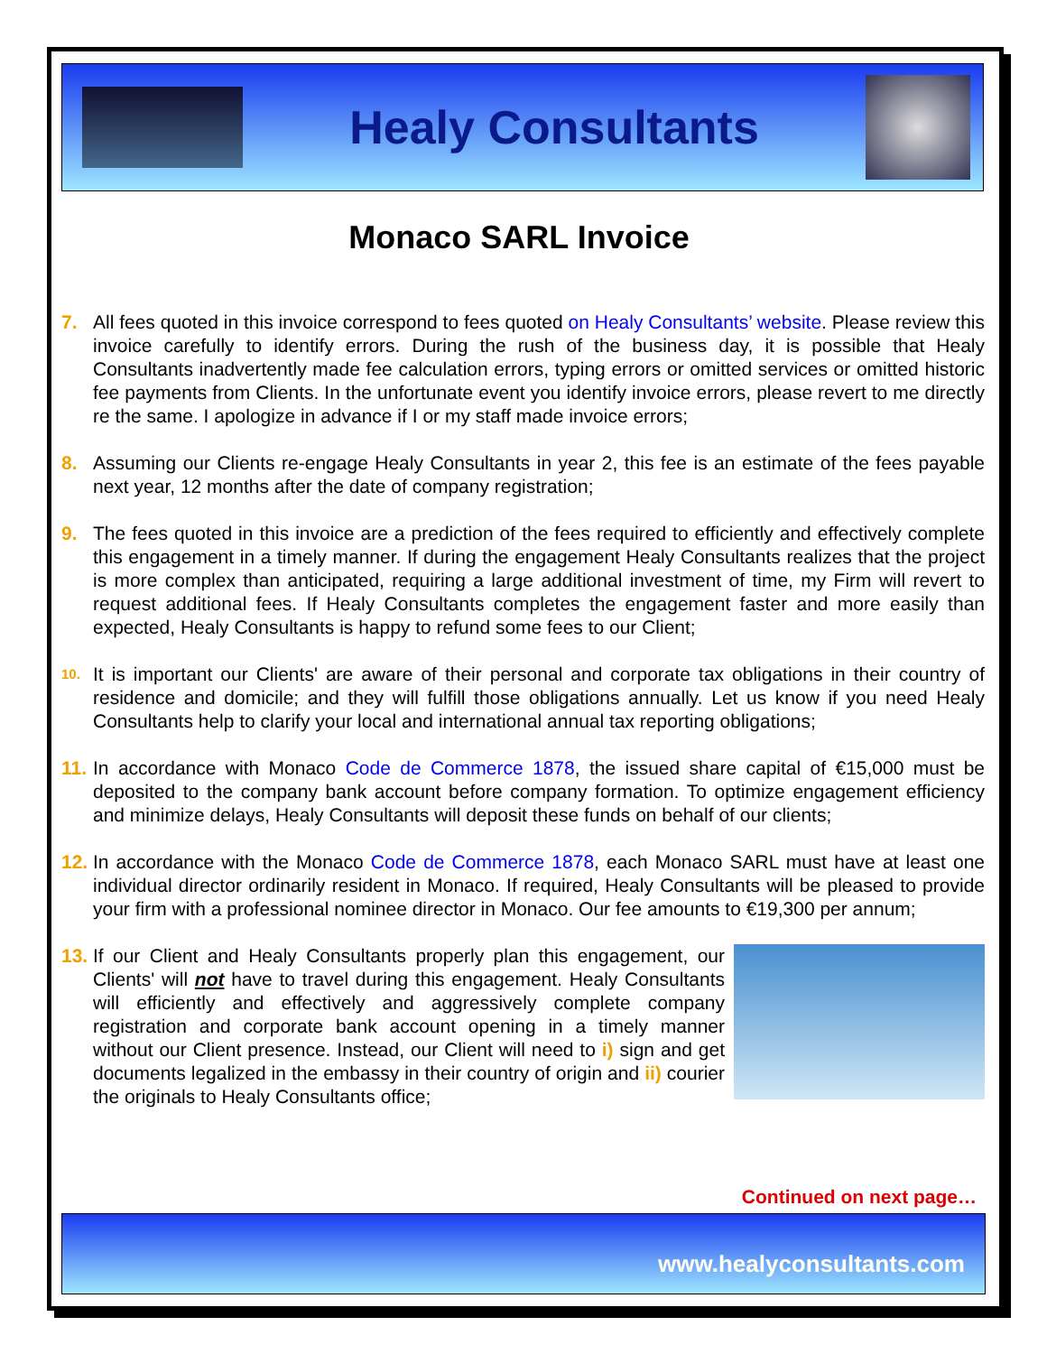Healy Consultants
Monaco SARL Invoice
7. All fees quoted in this invoice correspond to fees quoted on Healy Consultants’ website. Please review this invoice carefully to identify errors. During the rush of the business day, it is possible that Healy Consultants inadvertently made fee calculation errors, typing errors or omitted services or omitted historic fee payments from Clients. In the unfortunate event you identify invoice errors, please revert to me directly re the same. I apologize in advance if I or my staff made invoice errors;
8. Assuming our Clients re-engage Healy Consultants in year 2, this fee is an estimate of the fees payable next year, 12 months after the date of company registration;
9. The fees quoted in this invoice are a prediction of the fees required to efficiently and effectively complete this engagement in a timely manner. If during the engagement Healy Consultants realizes that the project is more complex than anticipated, requiring a large additional investment of time, my Firm will revert to request additional fees. If Healy Consultants completes the engagement faster and more easily than expected, Healy Consultants is happy to refund some fees to our Client;
10.
It is important our Clients' are aware of their personal and corporate tax obligations in their country of residence and domicile; and they will fulfill those obligations annually. Let us know if you need Healy Consultants help to clarify your local and international annual tax reporting obligations;
11.
In accordance with Monaco Code de Commerce 1878, the issued share capital of €15,000 must be deposited to the company bank account before company formation. To optimize engagement efficiency and minimize delays, Healy Consultants will deposit these funds on behalf of our clients;
12.
In accordance with the Monaco Code de Commerce 1878, each Monaco SARL must have at least one individual director ordinarily resident in Monaco. If required, Healy Consultants will be pleased to provide your firm with a professional nominee director in Monaco. Our fee amounts to €19,300 per annum;
13.
If our Client and Healy Consultants properly plan this engagement, our Clients' will not have to travel during this engagement. Healy Consultants will efficiently and effectively and aggressively complete company registration and corporate bank account opening in a timely manner without our Client presence. Instead, our Client will need to i) sign and get documents legalized in the embassy in their country of origin and ii) courier the originals to Healy Consultants office;
Continued on next page…
www.healyconsultants.com